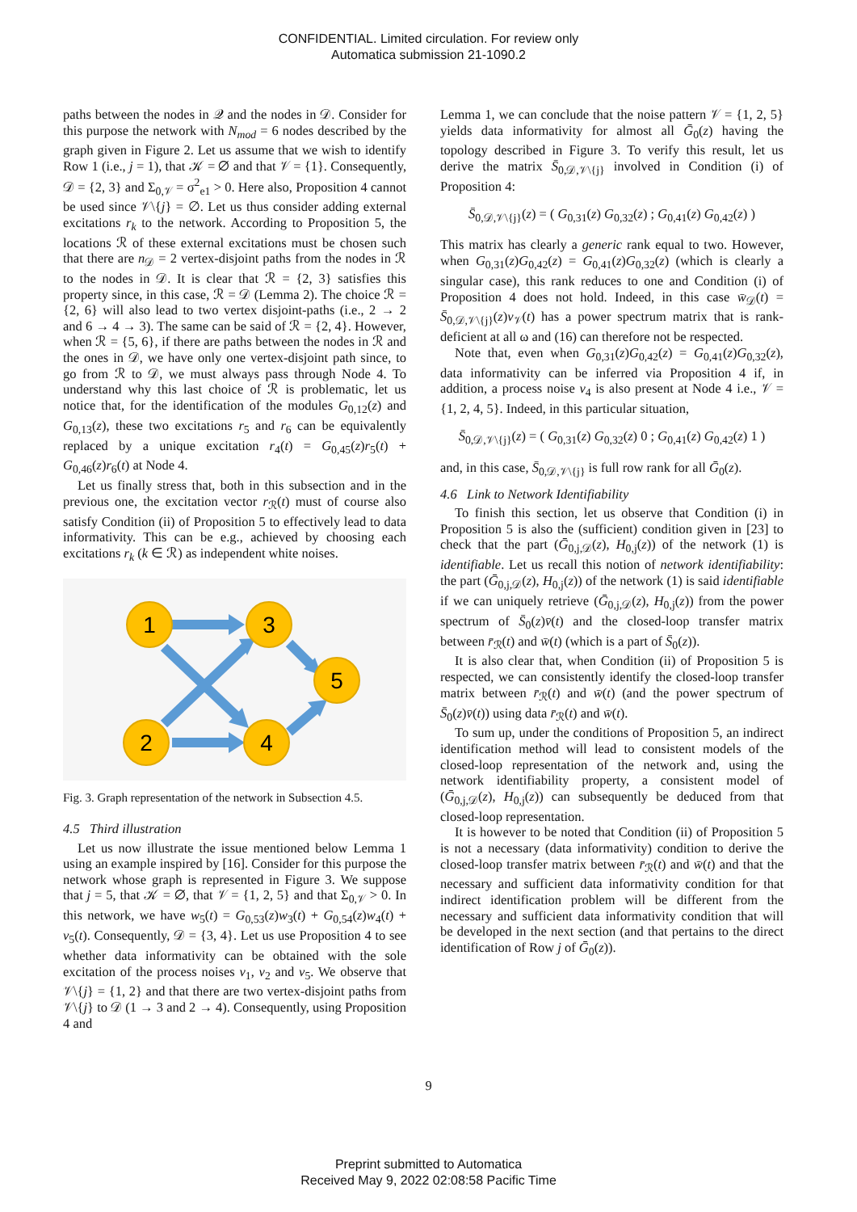CONFIDENTIAL. Limited circulation. For review only
Automatica submission 21-1090.2
paths between the nodes in 𝒬 and the nodes in 𝒟. Consider for this purpose the network with N<sub>mod</sub> = 6 nodes described by the graph given in Figure 2. Let us assume that we wish to identify Row 1 (i.e., j = 1), that 𝒦 = ∅ and that 𝒱 = {1}. Consequently, 𝒟 = {2, 3} and Σ<sub>0,𝒱</sub> = σ<sup>2</sup><sub>e1</sub> > 0. Here also, Proposition 4 cannot be used since 𝒱\{j} = ∅. Let us thus consider adding external excitations r<sub>k</sub> to the network. According to Proposition 5, the locations ℛ of these external excitations must be chosen such that there are n<sub>𝒟</sub> = 2 vertex-disjoint paths from the nodes in ℛ to the nodes in 𝒟. It is clear that ℛ = {2, 3} satisfies this property since, in this case, ℛ = 𝒟 (Lemma 2). The choice ℛ = {2, 6} will also lead to two vertex disjoint-paths (i.e., 2 → 2 and 6 → 4 → 3). The same can be said of ℛ = {2, 4}. However, when ℛ = {5, 6}, if there are paths between the nodes in ℛ and the ones in 𝒟, we have only one vertex-disjoint path since, to go from ℛ to 𝒟, we must always pass through Node 4. To understand why this last choice of ℛ is problematic, let us notice that, for the identification of the modules G<sub>0,12</sub>(z) and G<sub>0,13</sub>(z), these two excitations r<sub>5</sub> and r<sub>6</sub> can be equivalently replaced by a unique excitation r<sub>4</sub>(t) = G<sub>0,45</sub>(z)r<sub>5</sub>(t) + G<sub>0,46</sub>(z)r<sub>6</sub>(t) at Node 4.
Let us finally stress that, both in this subsection and in the previous one, the excitation vector r<sub>ℛ</sub>(t) must of course also satisfy Condition (ii) of Proposition 5 to effectively lead to data informativity. This can be e.g., achieved by choosing each excitations r<sub>k</sub> (k ∈ ℛ) as independent white noises.
1
3
5
2
4
Fig. 3. Graph representation of the network in Subsection 4.5.
4.5 Third illustration
Let us now illustrate the issue mentioned below Lemma 1 using an example inspired by [16]. Consider for this purpose the network whose graph is represented in Figure 3. We suppose that j = 5, that 𝒦 = ∅, that 𝒱 = {1, 2, 5} and that Σ<sub>0,𝒱</sub> > 0. In this network, we have w<sub>5</sub>(t) = G<sub>0,53</sub>(z)w<sub>3</sub>(t) + G<sub>0,54</sub>(z)w<sub>4</sub>(t) + v<sub>5</sub>(t). Consequently, 𝒟 = {3, 4}. Let us use Proposition 4 to see whether data informativity can be obtained with the sole excitation of the process noises v<sub>1</sub>, v<sub>2</sub> and v<sub>5</sub>. We observe that 𝒱\{j} = {1, 2} and that there are two vertex-disjoint paths from 𝒱\{j} to 𝒟 (1 → 3 and 2 → 4). Consequently, using Proposition 4 and
Lemma 1, we can conclude that the noise pattern 𝒱 = {1, 2, 5} yields data informativity for almost all Ḡ<sub>0</sub>(z) having the topology described in Figure 3. To verify this result, let us derive the matrix S̄<sub>0,𝒟,𝒱\{j}</sub> involved in Condition (i) of Proposition 4:
S̄<sub>0,𝒟,𝒱\{j}</sub>(z) = ( G<sub>0,31</sub>(z) G<sub>0,32</sub>(z) ; G<sub>0,41</sub>(z) G<sub>0,42</sub>(z) )
This matrix has clearly a generic rank equal to two. However, when G<sub>0,31</sub>(z)G<sub>0,42</sub>(z) = G<sub>0,41</sub>(z)G<sub>0,32</sub>(z) (which is clearly a singular case), this rank reduces to one and Condition (i) of Proposition 4 does not hold. Indeed, in this case w̄<sub>𝒟</sub>(t) = S̄<sub>0,𝒟,𝒱\{j}</sub>(z)v<sub>𝒱</sub>(t) has a power spectrum matrix that is rank-deficient at all ω and (16) can therefore not be respected.
Note that, even when G<sub>0,31</sub>(z)G<sub>0,42</sub>(z) = G<sub>0,41</sub>(z)G<sub>0,32</sub>(z), data informativity can be inferred via Proposition 4 if, in addition, a process noise v<sub>4</sub> is also present at Node 4 i.e., 𝒱 = {1, 2, 4, 5}. Indeed, in this particular situation,
S̄<sub>0,𝒟,𝒱\{j}</sub>(z) = ( G<sub>0,31</sub>(z) G<sub>0,32</sub>(z) 0 ; G<sub>0,41</sub>(z) G<sub>0,42</sub>(z) 1 )
and, in this case, S̄<sub>0,𝒟,𝒱\{j}</sub> is full row rank for all Ḡ<sub>0</sub>(z).
4.6 Link to Network Identifiability
To finish this section, let us observe that Condition (i) in Proposition 5 is also the (sufficient) condition given in [23] to check that the part (Ḡ<sub>0,j,𝒟</sub>(z), H<sub>0,j</sub>(z)) of the network (1) is identifiable. Let us recall this notion of network identifiability: the part (Ḡ<sub>0,j,𝒟</sub>(z), H<sub>0,j</sub>(z)) of the network (1) is said identifiable if we can uniquely retrieve (Ḡ<sub>0,j,𝒟</sub>(z), H<sub>0,j</sub>(z)) from the power spectrum of S̄<sub>0</sub>(z)v̄(t) and the closed-loop transfer matrix between r̄<sub>ℛ</sub>(t) and w̄(t) (which is a part of S̄<sub>0</sub>(z)).
It is also clear that, when Condition (ii) of Proposition 5 is respected, we can consistently identify the closed-loop transfer matrix between r̄<sub>ℛ</sub>(t) and w̄(t) (and the power spectrum of S̄<sub>0</sub>(z)v̄(t)) using data r̄<sub>ℛ</sub>(t) and w̄(t).
To sum up, under the conditions of Proposition 5, an indirect identification method will lead to consistent models of the closed-loop representation of the network and, using the network identifiability property, a consistent model of (Ḡ<sub>0,j,𝒟</sub>(z), H<sub>0,j</sub>(z)) can subsequently be deduced from that closed-loop representation.
It is however to be noted that Condition (ii) of Proposition 5 is not a necessary (data informativity) condition to derive the closed-loop transfer matrix between r̄<sub>ℛ</sub>(t) and w̄(t) and that the necessary and sufficient data informativity condition for that indirect identification problem will be different from the necessary and sufficient data informativity condition that will be developed in the next section (and that pertains to the direct identification of Row j of Ḡ<sub>0</sub>(z)).
9
Preprint submitted to Automatica
Received May 9, 2022 02:08:58 Pacific Time